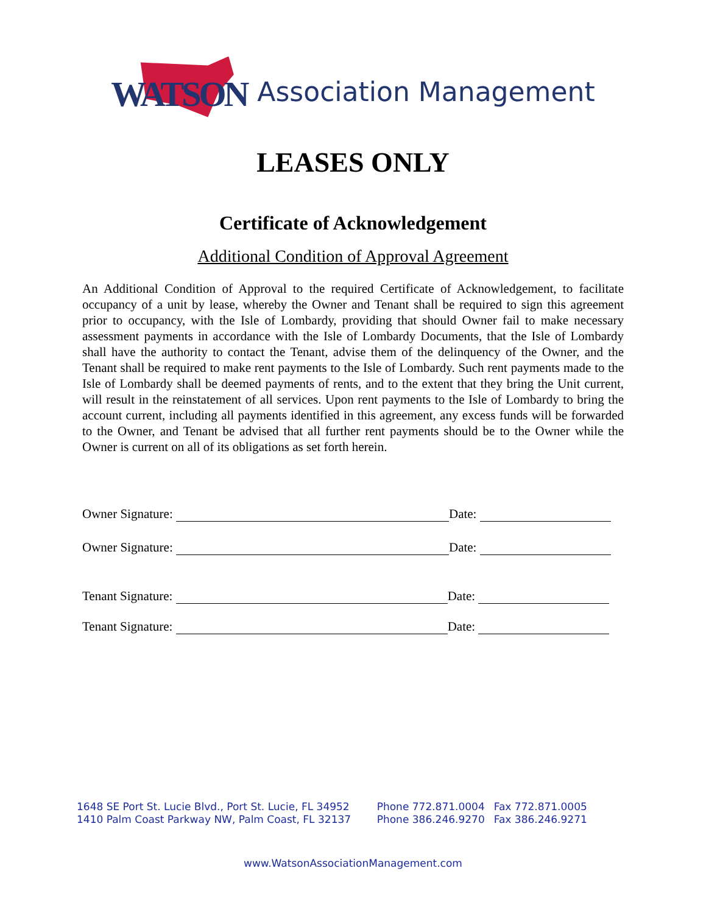WATSON
Association Management
LEASES ONLY
Certificate of Acknowledgement
Additional Condition of Approval Agreement
An Additional Condition of Approval to the required Certificate of Acknowledgement, to facilitate occupancy of a unit by lease, whereby the Owner and Tenant shall be required to sign this agreement prior to occupancy, with the Isle of Lombardy, providing that should Owner fail to make necessary assessment payments in accordance with the Isle of Lombardy Documents, that the Isle of Lombardy shall have the authority to contact the Tenant, advise them of the delinquency of the Owner, and the Tenant shall be required to make rent payments to the Isle of Lombardy. Such rent payments made to the Isle of Lombardy shall be deemed payments of rents, and to the extent that they bring the Unit current, will result in the reinstatement of all services. Upon rent payments to the Isle of Lombardy to bring the account current, including all payments identified in this agreement, any excess funds will be forwarded to the Owner, and Tenant be advised that all further rent payments should be to the Owner while the Owner is current on all of its obligations as set forth herein.
Owner Signature: Date:
Owner Signature: Date:
Tenant Signature: Date:
Tenant Signature: Date:
| 1648 SE Port St. Lucie Blvd., Port St. Lucie, FL 34952 | Phone 772.871.0004 | Fax 772.871.0005 |
| 1410 Palm Coast Parkway NW, Palm Coast, FL 32137 | Phone 386.246.9270 | Fax 386.246.9271 |
www.WatsonAssociationManagement.com